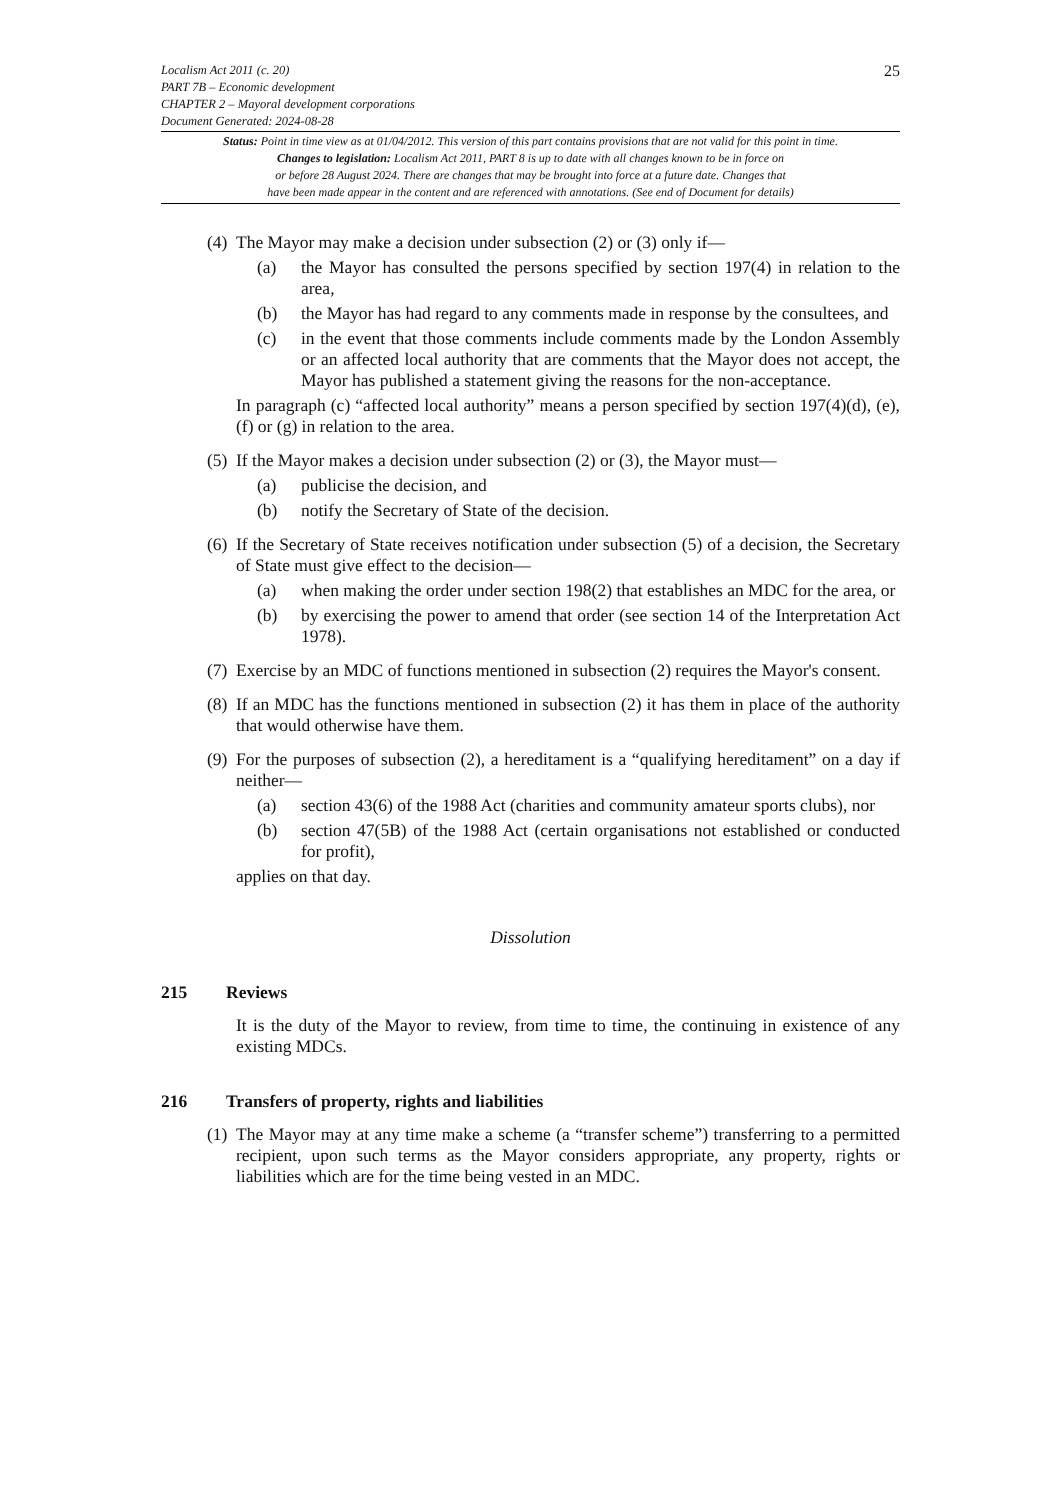Localism Act 2011 (c. 20)
PART 7B – Economic development
CHAPTER 2 – Mayoral development corporations
Document Generated: 2024-08-28
25
Status: Point in time view as at 01/04/2012. This version of this part contains provisions that are not valid for this point in time.
Changes to legislation: Localism Act 2011, PART 8 is up to date with all changes known to be in force on
or before 28 August 2024. There are changes that may be brought into force at a future date. Changes that
have been made appear in the content and are referenced with annotations. (See end of Document for details)
(4)
The Mayor may make a decision under subsection (2) or (3) only if—
(a) the Mayor has consulted the persons specified by section 197(4) in relation to the area,
(b) the Mayor has had regard to any comments made in response by the consultees, and
(c) in the event that those comments include comments made by the London Assembly or an affected local authority that are comments that the Mayor does not accept, the Mayor has published a statement giving the reasons for the non-acceptance.
In paragraph (c) “affected local authority” means a person specified by section 197(4)(d), (e), (f) or (g) in relation to the area.
(5)
If the Mayor makes a decision under subsection (2) or (3), the Mayor must—
(a) publicise the decision, and
(b) notify the Secretary of State of the decision.
(6)
If the Secretary of State receives notification under subsection (5) of a decision, the Secretary of State must give effect to the decision—
(a) when making the order under section 198(2) that establishes an MDC for the area, or
(b) by exercising the power to amend that order (see section 14 of the Interpretation Act 1978).
(7)
Exercise by an MDC of functions mentioned in subsection (2) requires the Mayor's consent.
(8)
If an MDC has the functions mentioned in subsection (2) it has them in place of the authority that would otherwise have them.
(9)
For the purposes of subsection (2), a hereditament is a “qualifying hereditament” on a day if neither—
(a) section 43(6) of the 1988 Act (charities and community amateur sports clubs), nor
(b) section 47(5B) of the 1988 Act (certain organisations not established or conducted for profit),
applies on that day.
Dissolution
215 Reviews
It is the duty of the Mayor to review, from time to time, the continuing in existence of any existing MDCs.
216 Transfers of property, rights and liabilities
(1)
The Mayor may at any time make a scheme (a “transfer scheme”) transferring to a permitted recipient, upon such terms as the Mayor considers appropriate, any property, rights or liabilities which are for the time being vested in an MDC.